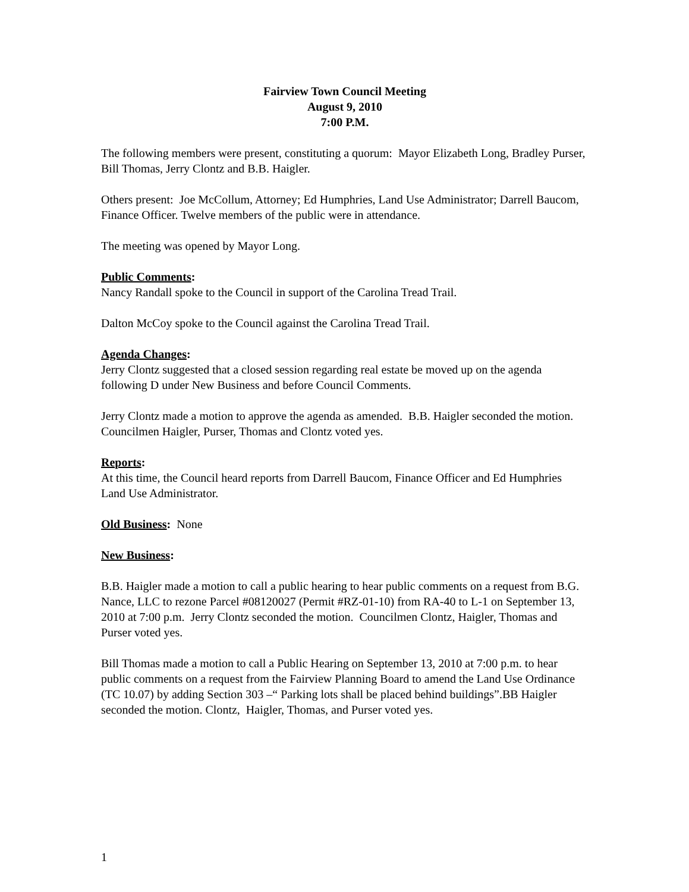Fairview Town Council Meeting
August 9, 2010
7:00 P.M.
The following members were present, constituting a quorum: Mayor Elizabeth Long, Bradley Purser, Bill Thomas, Jerry Clontz and B.B. Haigler.
Others present: Joe McCollum, Attorney; Ed Humphries, Land Use Administrator; Darrell Baucom, Finance Officer. Twelve members of the public were in attendance.
The meeting was opened by Mayor Long.
Public Comments:
Nancy Randall spoke to the Council in support of the Carolina Tread Trail.
Dalton McCoy spoke to the Council against the Carolina Tread Trail.
Agenda Changes:
Jerry Clontz suggested that a closed session regarding real estate be moved up on the agenda following D under New Business and before Council Comments.
Jerry Clontz made a motion to approve the agenda as amended. B.B. Haigler seconded the motion. Councilmen Haigler, Purser, Thomas and Clontz voted yes.
Reports:
At this time, the Council heard reports from Darrell Baucom, Finance Officer and Ed Humphries Land Use Administrator.
Old Business: None
New Business:
B.B. Haigler made a motion to call a public hearing to hear public comments on a request from B.G. Nance, LLC to rezone Parcel #08120027 (Permit #RZ-01-10) from RA-40 to L-1 on September 13, 2010 at 7:00 p.m. Jerry Clontz seconded the motion. Councilmen Clontz, Haigler, Thomas and Purser voted yes.
Bill Thomas made a motion to call a Public Hearing on September 13, 2010 at 7:00 p.m. to hear public comments on a request from the Fairview Planning Board to amend the Land Use Ordinance (TC 10.07) by adding Section 303 –“ Parking lots shall be placed behind buildings”.BB Haigler seconded the motion. Clontz, Haigler, Thomas, and Purser voted yes.
1